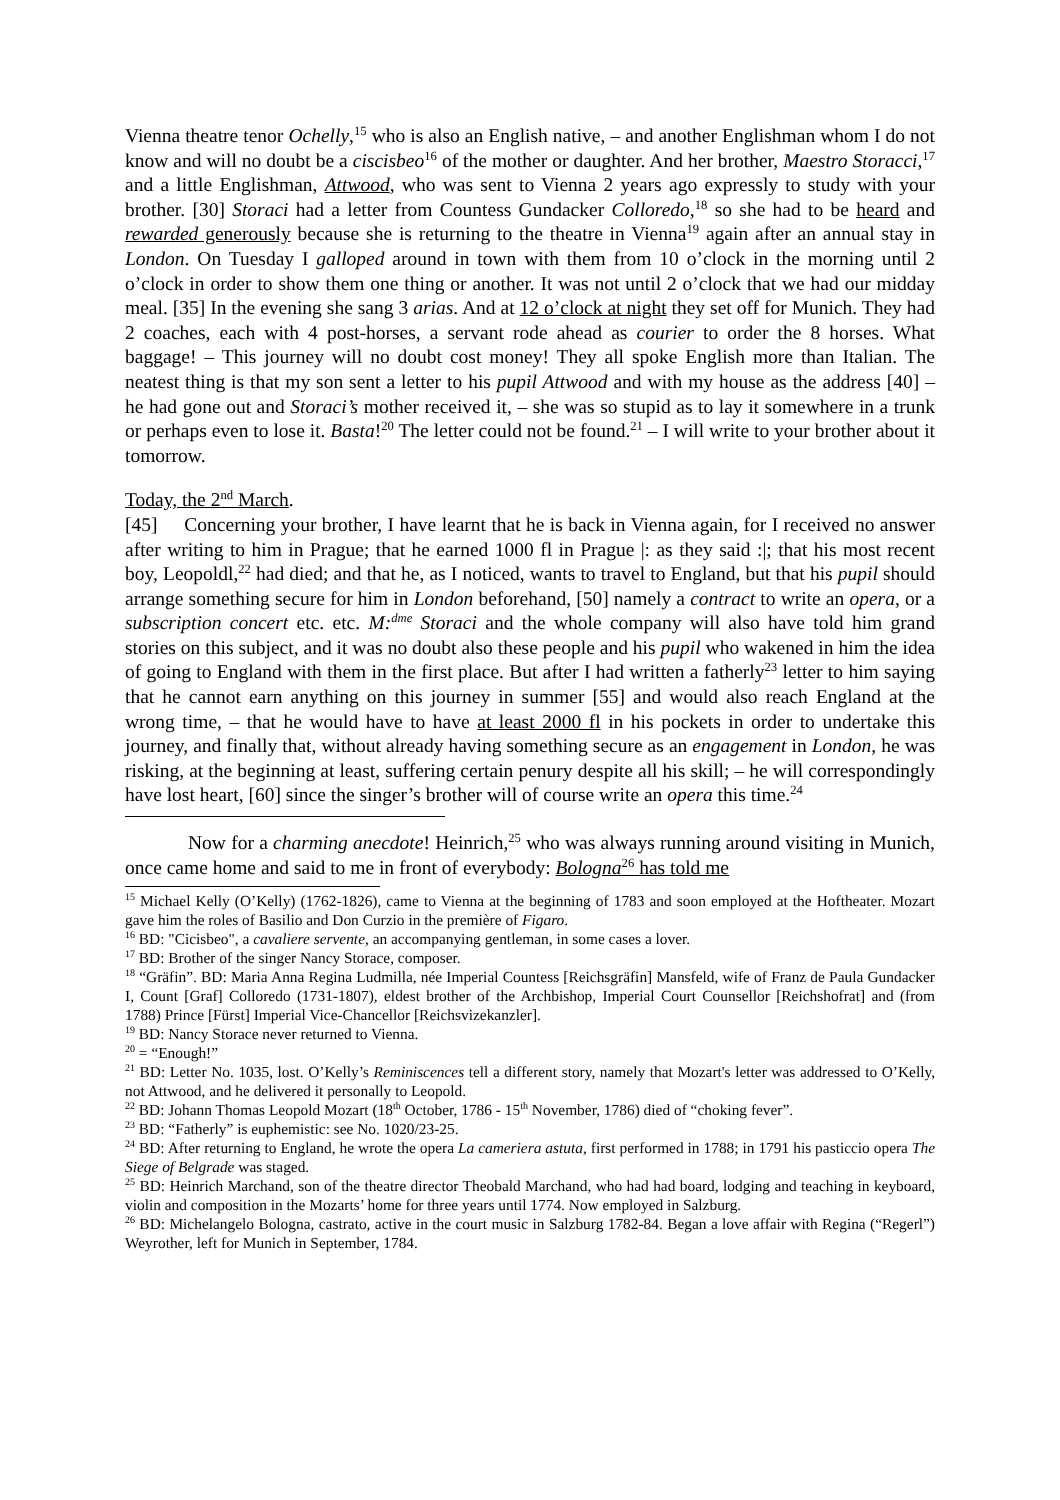Vienna theatre tenor Ochelly,<sup>15</sup> who is also an English native, – and another Englishman whom I do not know and will no doubt be a ciscisbeo<sup>16</sup> of the mother or daughter. And her brother, Maestro Storacci,<sup>17</sup> and a little Englishman, Attwood, who was sent to Vienna 2 years ago expressly to study with your brother. [30] Storaci had a letter from Countess Gundacker Colloredo,<sup>18</sup> so she had to be heard and rewarded generously because she is returning to the theatre in Vienna<sup>19</sup> again after an annual stay in London. On Tuesday I galloped around in town with them from 10 o’clock in the morning until 2 o’clock in order to show them one thing or another. It was not until 2 o’clock that we had our midday meal. [35] In the evening she sang 3 arias. And at 12 o’clock at night they set off for Munich. They had 2 coaches, each with 4 post-horses, a servant rode ahead as courier to order the 8 horses. What baggage! – This journey will no doubt cost money! They all spoke English more than Italian. The neatest thing is that my son sent a letter to his pupil Attwood and with my house as the address [40] – he had gone out and Storaci’s mother received it, – she was so stupid as to lay it somewhere in a trunk or perhaps even to lose it. Basta!<sup>20</sup> The letter could not be found.<sup>21</sup> – I will write to your brother about it tomorrow.
Today, the 2<sup>nd</sup> March.
[45] Concerning your brother, I have learnt that he is back in Vienna again, for I received no answer after writing to him in Prague; that he earned 1000 fl in Prague |: as they said :|; that his most recent boy, Leopoldl,<sup>22</sup> had died; and that he, as I noticed, wants to travel to England, but that his pupil should arrange something secure for him in London beforehand, [50] namely a contract to write an opera, or a subscription concert etc. etc. M:<sup>dme</sup> Storaci and the whole company will also have told him grand stories on this subject, and it was no doubt also these people and his pupil who wakened in him the idea of going to England with them in the first place. But after I had written a fatherly<sup>23</sup> letter to him saying that he cannot earn anything on this journey in summer [55] and would also reach England at the wrong time, – that he would have to have at least 2000 fl in his pockets in order to undertake this journey, and finally that, without already having something secure as an engagement in London, he was risking, at the beginning at least, suffering certain penury despite all his skill; – he will correspondingly have lost heart, [60] since the singer’s brother will of course write an opera this time.<sup>24</sup>
Now for a charming anecdote! Heinrich,<sup>25</sup> who was always running around visiting in Munich, once came home and said to me in front of everybody: Bologna<sup>26</sup> has told me
<sup>15</sup> Michael Kelly (O’Kelly) (1762-1826), came to Vienna at the beginning of 1783 and soon employed at the Hoftheater. Mozart gave him the roles of Basilio and Don Curzio in the première of Figaro.
<sup>16</sup> BD: "Cicisbeo", a cavaliere servente, an accompanying gentleman, in some cases a lover.
<sup>17</sup> BD: Brother of the singer Nancy Storace, composer.
<sup>18</sup> “Gräfin”. BD: Maria Anna Regina Ludmilla, née Imperial Countess [Reichsgräfin] Mansfeld, wife of Franz de Paula Gundacker I, Count [Graf] Colloredo (1731-1807), eldest brother of the Archbishop, Imperial Court Counsellor [Reichshofrat] and (from 1788) Prince [Fürst] Imperial Vice-Chancellor [Reichsvizekanzler].
<sup>19</sup> BD: Nancy Storace never returned to Vienna.
<sup>20</sup> = “Enough!”
<sup>21</sup> BD: Letter No. 1035, lost. O’Kelly’s Reminiscences tell a different story, namely that Mozart's letter was addressed to O’Kelly, not Attwood, and he delivered it personally to Leopold.
<sup>22</sup> BD: Johann Thomas Leopold Mozart (18<sup>th</sup> October, 1786 - 15<sup>th</sup> November, 1786) died of “choking fever”.
<sup>23</sup> BD: “Fatherly” is euphemistic: see No. 1020/23-25.
<sup>24</sup> BD: After returning to England, he wrote the opera La cameriera astuta, first performed in 1788; in 1791 his pasticcio opera The Siege of Belgrade was staged.
<sup>25</sup> BD: Heinrich Marchand, son of the theatre director Theobald Marchand, who had had board, lodging and teaching in keyboard, violin and composition in the Mozarts’ home for three years until 1774. Now employed in Salzburg.
<sup>26</sup> BD: Michelangelo Bologna, castrato, active in the court music in Salzburg 1782-84. Began a love affair with Regina (“Regerl”) Weyrother, left for Munich in September, 1784.